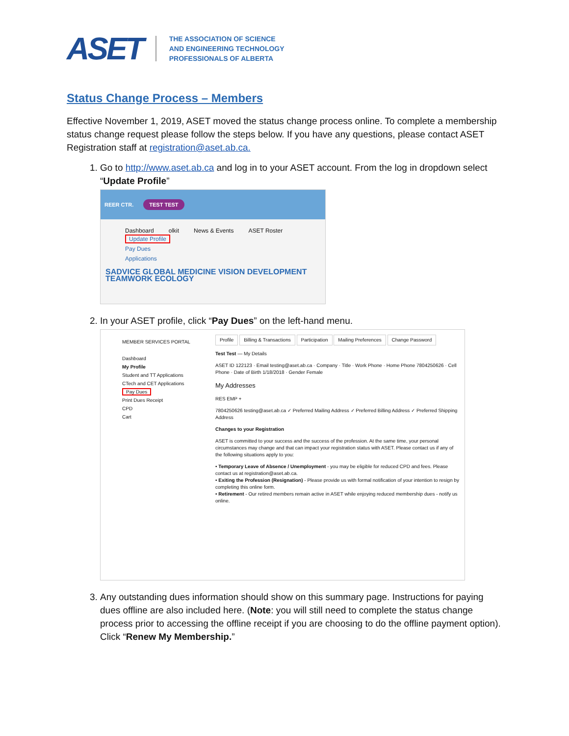ASET
THE ASSOCIATION OF SCIENCE
AND ENGINEERING TECHNOLOGY
PROFESSIONALS OF ALBERTA
Status Change Process – Members
Effective November 1, 2019, ASET moved the status change process online. To complete a membership status change request please follow the steps below. If you have any questions, please contact ASET Registration staff at registration@aset.ab.ca.
1. Go to http://www.aset.ab.ca and log in to your ASET account. From the log in dropdown select “Update Profile”
REER CTR. TEST TEST
Dashboard olkit News & Events ASET Roster
Update Profile
Pay Dues
Applications
SADVICE GLOBAL MEDICINE VISION DEVELOPMENT TEAMWORK ECOLOGY
2. In your ASET profile, click “Pay Dues” on the left-hand menu.
MEMBER SERVICES PORTAL
Dashboard
My Profile
Student and TT Applications
CTech and CET Applications
Pay Dues
Print Dues Receipt
CPD
Cart
Profile Billing & Transactions Participation Mailing Preferences Change Password
Test Test — My Details
ASET ID 122123 · Email testing@aset.ab.ca · Company · Title · Work Phone · Home Phone 7804250626 · Cell Phone · Date of Birth 1/18/2018 · Gender Female
My Addresses
RES EMP +
7804250626 testing@aset.ab.ca ✓ Preferred Mailing Address ✓ Preferred Billing Address ✓ Preferred Shipping Address
Changes to your Registration
ASET is committed to your success and the success of the profession. At the same time, your personal circumstances may change and that can impact your registration status with ASET. Please contact us if any of the following situations apply to you:
• Temporary Leave of Absence / Unemployment - you may be eligible for reduced CPD and fees. Please contact us at registration@aset.ab.ca.
• Exiting the Profession (Resignation) - Please provide us with formal notification of your intention to resign by completing this online form.
• Retirement - Our retired members remain active in ASET while enjoying reduced membership dues - notify us online.
3. Any outstanding dues information should show on this summary page. Instructions for paying dues offline are also included here. (Note: you will still need to complete the status change process prior to accessing the offline receipt if you are choosing to do the offline payment option). Click “Renew My Membership.”